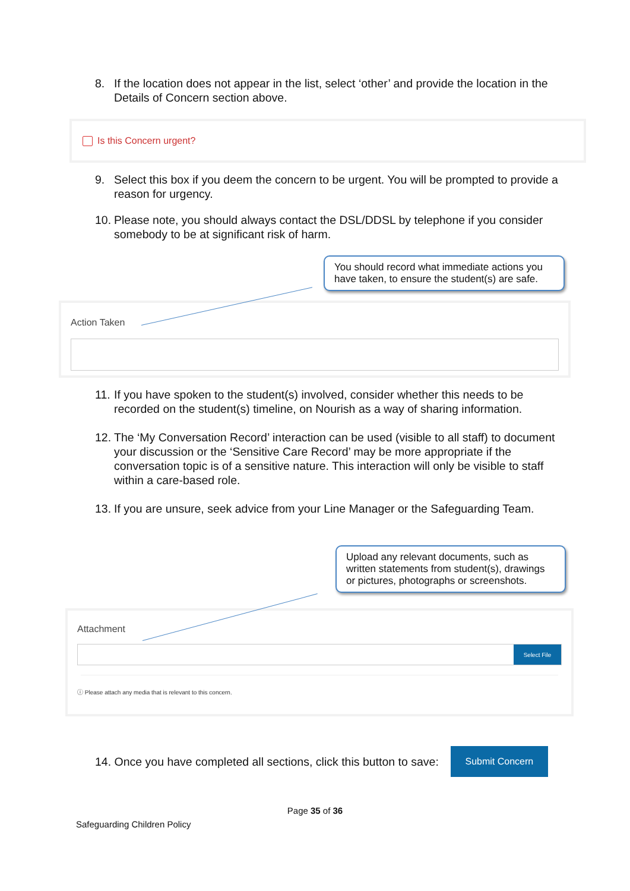8. If the location does not appear in the list, select ‘other’ and provide the location in the Details of Concern section above.
Is this Concern urgent?
9. Select this box if you deem the concern to be urgent. You will be prompted to provide a reason for urgency.
10. Please note, you should always contact the DSL/DDSL by telephone if you consider somebody to be at significant risk of harm.
You should record what immediate actions you have taken, to ensure the student(s) are safe.
Action Taken
11. If you have spoken to the student(s) involved, consider whether this needs to be recorded on the student(s) timeline, on Nourish as a way of sharing information.
12. The ‘My Conversation Record’ interaction can be used (visible to all staff) to document your discussion or the ‘Sensitive Care Record’ may be more appropriate if the conversation topic is of a sensitive nature. This interaction will only be visible to staff within a care-based role.
13. If you are unsure, seek advice from your Line Manager or the Safeguarding Team.
Upload any relevant documents, such as written statements from student(s), drawings or pictures, photographs or screenshots.
Attachment
Select File
ⓘ Please attach any media that is relevant to this concern.
14. Once you have completed all sections, click this button to save: Submit Concern
Page 35 of 36
Safeguarding Children Policy